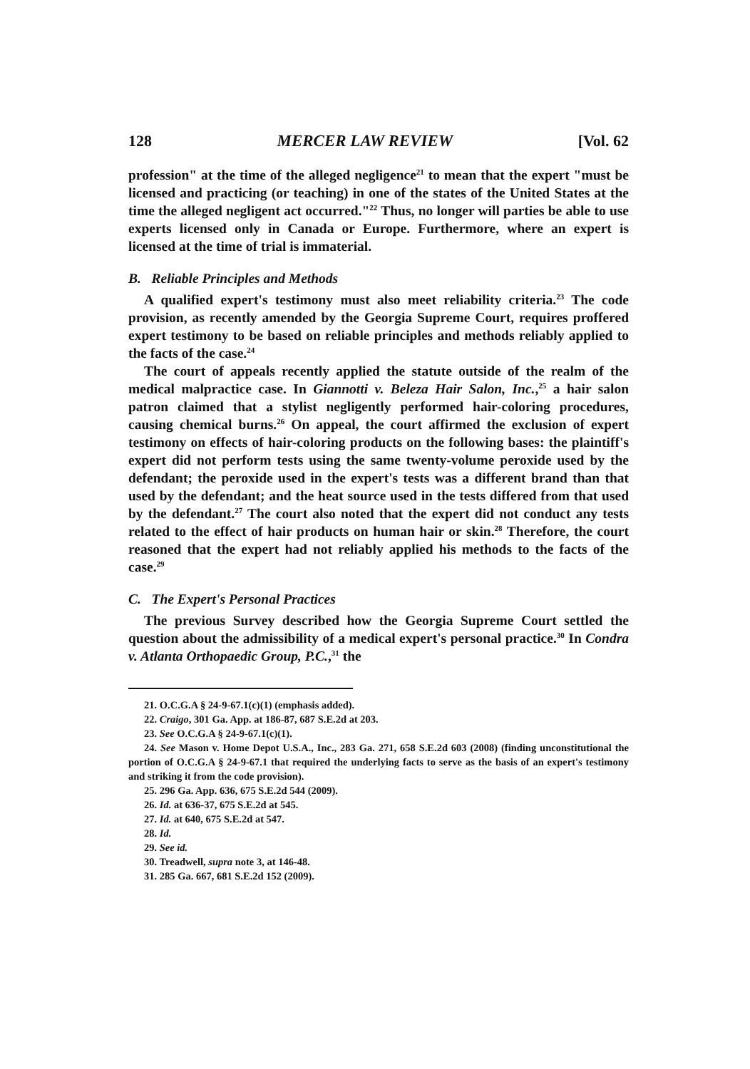128 MERCER LAW REVIEW [Vol. 62
profession" at the time of the alleged negligence<sup>21</sup> to mean that the expert "must be licensed and practicing (or teaching) in one of the states of the United States at the time the alleged negligent act occurred."<sup>22</sup> Thus, no longer will parties be able to use experts licensed only in Canada or Europe. Furthermore, where an expert is licensed at the time of trial is immaterial.
B. Reliable Principles and Methods
A qualified expert's testimony must also meet reliability criteria.<sup>23</sup> The code provision, as recently amended by the Georgia Supreme Court, requires proffered expert testimony to be based on reliable principles and methods reliably applied to the facts of the case.<sup>24</sup>
The court of appeals recently applied the statute outside of the realm of the medical malpractice case. In Giannotti v. Beleza Hair Salon, Inc.,<sup>25</sup> a hair salon patron claimed that a stylist negligently performed hair-coloring procedures, causing chemical burns.<sup>26</sup> On appeal, the court affirmed the exclusion of expert testimony on effects of hair-coloring products on the following bases: the plaintiff's expert did not perform tests using the same twenty-volume peroxide used by the defendant; the peroxide used in the expert's tests was a different brand than that used by the defendant; and the heat source used in the tests differed from that used by the defendant.<sup>27</sup> The court also noted that the expert did not conduct any tests related to the effect of hair products on human hair or skin.<sup>28</sup> Therefore, the court reasoned that the expert had not reliably applied his methods to the facts of the case.<sup>29</sup>
C. The Expert's Personal Practices
The previous Survey described how the Georgia Supreme Court settled the question about the admissibility of a medical expert's personal practice.<sup>30</sup> In Condra v. Atlanta Orthopaedic Group, P.C.,<sup>31</sup> the
21. O.C.G.A § 24-9-67.1(c)(1) (emphasis added).
22. Craigo, 301 Ga. App. at 186-87, 687 S.E.2d at 203.
23. See O.C.G.A § 24-9-67.1(c)(1).
24. See Mason v. Home Depot U.S.A., Inc., 283 Ga. 271, 658 S.E.2d 603 (2008) (finding unconstitutional the portion of O.C.G.A § 24-9-67.1 that required the underlying facts to serve as the basis of an expert's testimony and striking it from the code provision).
25. 296 Ga. App. 636, 675 S.E.2d 544 (2009).
26. Id. at 636-37, 675 S.E.2d at 545.
27. Id. at 640, 675 S.E.2d at 547.
28. Id.
29. See id.
30. Treadwell, supra note 3, at 146-48.
31. 285 Ga. 667, 681 S.E.2d 152 (2009).